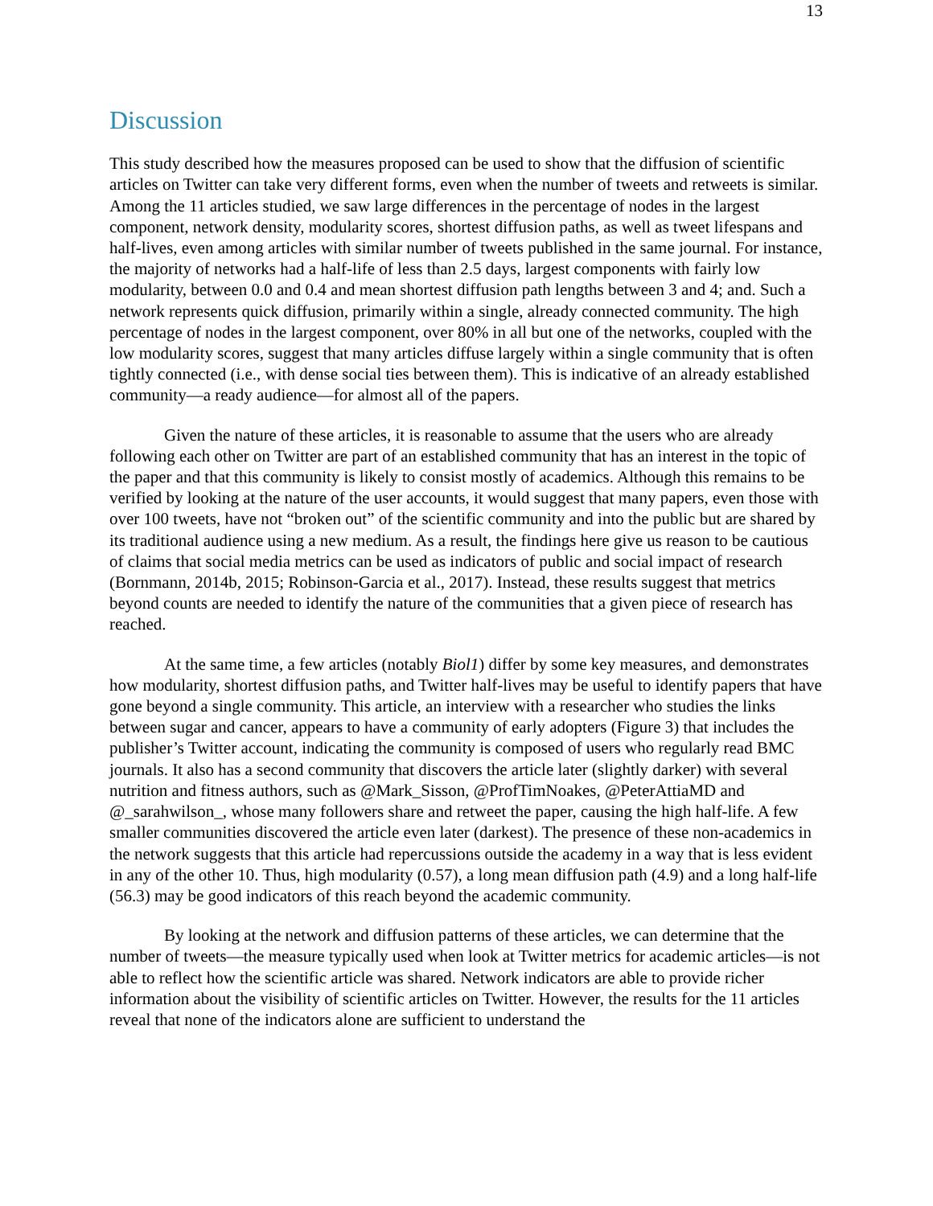13
Discussion
This study described how the measures proposed can be used to show that the diffusion of scientific articles on Twitter can take very different forms, even when the number of tweets and retweets is similar. Among the 11 articles studied, we saw large differences in the percentage of nodes in the largest component, network density, modularity scores, shortest diffusion paths, as well as tweet lifespans and half-lives, even among articles with similar number of tweets published in the same journal. For instance, the majority of networks had a half-life of less than 2.5 days, largest components with fairly low modularity, between 0.0 and 0.4 and mean shortest diffusion path lengths between 3 and 4; and. Such a network represents quick diffusion, primarily within a single, already connected community. The high percentage of nodes in the largest component, over 80% in all but one of the networks, coupled with the low modularity scores, suggest that many articles diffuse largely within a single community that is often tightly connected (i.e., with dense social ties between them). This is indicative of an already established community—a ready audience—for almost all of the papers.
Given the nature of these articles, it is reasonable to assume that the users who are already following each other on Twitter are part of an established community that has an interest in the topic of the paper and that this community is likely to consist mostly of academics. Although this remains to be verified by looking at the nature of the user accounts, it would suggest that many papers, even those with over 100 tweets, have not “broken out” of the scientific community and into the public but are shared by its traditional audience using a new medium. As a result, the findings here give us reason to be cautious of claims that social media metrics can be used as indicators of public and social impact of research (Bornmann, 2014b, 2015; Robinson-Garcia et al., 2017). Instead, these results suggest that metrics beyond counts are needed to identify the nature of the communities that a given piece of research has reached.
At the same time, a few articles (notably Biol1) differ by some key measures, and demonstrates how modularity, shortest diffusion paths, and Twitter half-lives may be useful to identify papers that have gone beyond a single community. This article, an interview with a researcher who studies the links between sugar and cancer, appears to have a community of early adopters (Figure 3) that includes the publisher’s Twitter account, indicating the community is composed of users who regularly read BMC journals. It also has a second community that discovers the article later (slightly darker) with several nutrition and fitness authors, such as @Mark_Sisson, @ProfTimNoakes, @PeterAttiaMD and @_sarahwilson_, whose many followers share and retweet the paper, causing the high half-life. A few smaller communities discovered the article even later (darkest). The presence of these non-academics in the network suggests that this article had repercussions outside the academy in a way that is less evident in any of the other 10. Thus, high modularity (0.57), a long mean diffusion path (4.9) and a long half-life (56.3) may be good indicators of this reach beyond the academic community.
By looking at the network and diffusion patterns of these articles, we can determine that the number of tweets—the measure typically used when look at Twitter metrics for academic articles—is not able to reflect how the scientific article was shared. Network indicators are able to provide richer information about the visibility of scientific articles on Twitter. However, the results for the 11 articles reveal that none of the indicators alone are sufficient to understand the